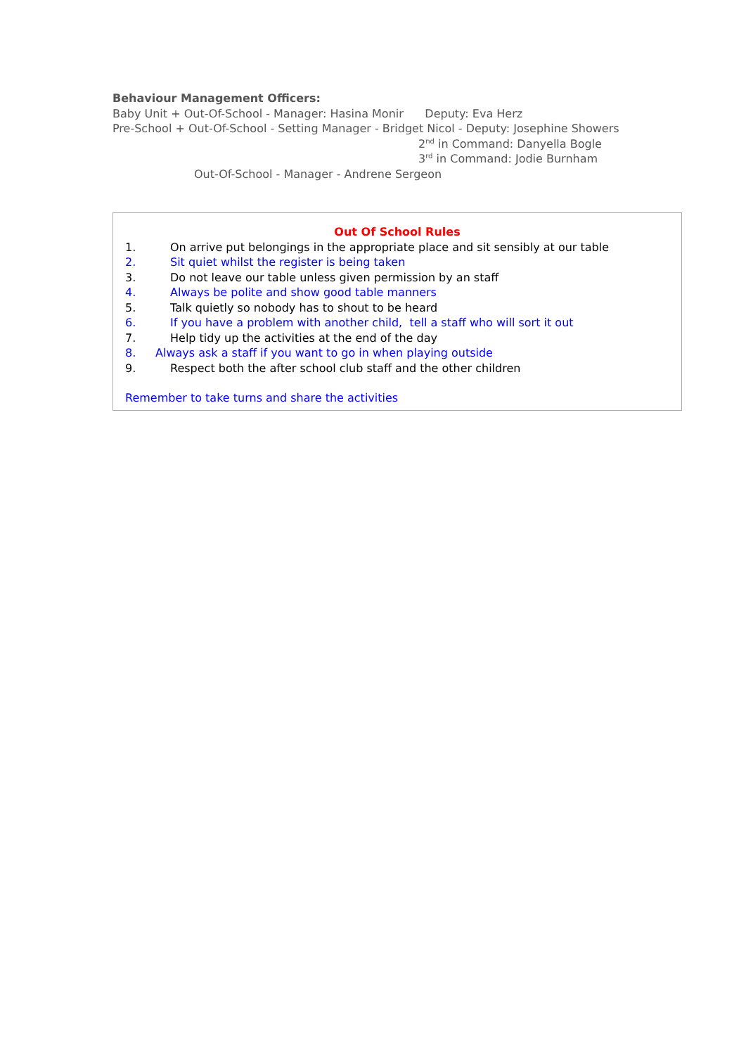Behaviour Management Officers:
Baby Unit + Out-Of-School - Manager: Hasina Monir Deputy: Eva Herz
Pre-School + Out-Of-School - Setting Manager - Bridget Nicol - Deputy: Josephine Showers
2<sup>nd</sup> in Command: Danyella Bogle
3<sup>rd</sup> in Command: Jodie Burnham
Out-Of-School - Manager - Andrene Sergeon
Out Of School Rules
1. On arrive put belongings in the appropriate place and sit sensibly at our table
2. Sit quiet whilst the register is being taken
3. Do not leave our table unless given permission by an staff
4. Always be polite and show good table manners
5. Talk quietly so nobody has to shout to be heard
6. If you have a problem with another child, tell a staff who will sort it out
7. Help tidy up the activities at the end of the day
8. Always ask a staff if you want to go in when playing outside
9. Respect both the after school club staff and the other children
Remember to take turns and share the activities